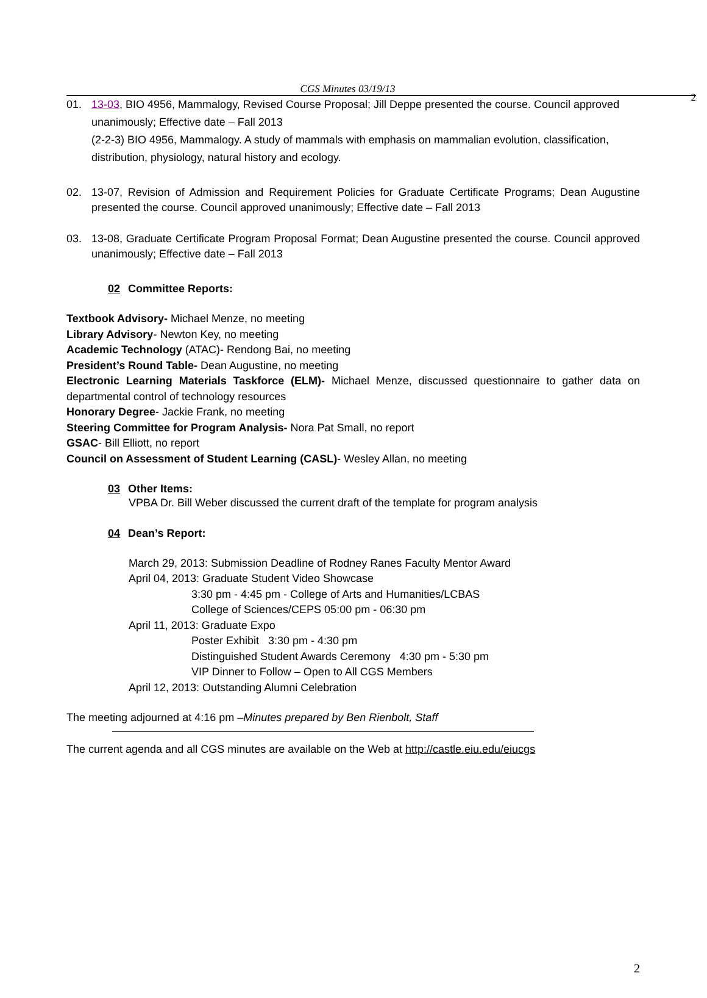CGS Minutes 03/19/13 2
01. 13-03, BIO 4956, Mammalogy, Revised Course Proposal; Jill Deppe presented the course. Council approved unanimously; Effective date – Fall 2013
(2-2-3) BIO 4956, Mammalogy. A study of mammals with emphasis on mammalian evolution, classification, distribution, physiology, natural history and ecology.
02. 13-07, Revision of Admission and Requirement Policies for Graduate Certificate Programs; Dean Augustine presented the course. Council approved unanimously; Effective date – Fall 2013
03. 13-08, Graduate Certificate Program Proposal Format; Dean Augustine presented the course. Council approved unanimously; Effective date – Fall 2013
02 Committee Reports:
Textbook Advisory- Michael Menze, no meeting
Library Advisory- Newton Key, no meeting
Academic Technology (ATAC)- Rendong Bai, no meeting
President’s Round Table- Dean Augustine, no meeting
Electronic Learning Materials Taskforce (ELM)- Michael Menze, discussed questionnaire to gather data on departmental control of technology resources
Honorary Degree- Jackie Frank, no meeting
Steering Committee for Program Analysis- Nora Pat Small, no report
GSAC- Bill Elliott, no report
Council on Assessment of Student Learning (CASL)- Wesley Allan, no meeting
03 Other Items:
VPBA Dr. Bill Weber discussed the current draft of the template for program analysis
04 Dean’s Report:
March 29, 2013: Submission Deadline of Rodney Ranes Faculty Mentor Award
April 04, 2013: Graduate Student Video Showcase
3:30 pm - 4:45 pm - College of Arts and Humanities/LCBAS
College of Sciences/CEPS 05:00 pm - 06:30 pm
April 11, 2013: Graduate Expo
Poster Exhibit 3:30 pm - 4:30 pm
Distinguished Student Awards Ceremony 4:30 pm - 5:30 pm
VIP Dinner to Follow – Open to All CGS Members
April 12, 2013: Outstanding Alumni Celebration
The meeting adjourned at 4:16 pm –Minutes prepared by Ben Rienbolt, Staff
The current agenda and all CGS minutes are available on the Web at http://castle.eiu.edu/eiucgs
2